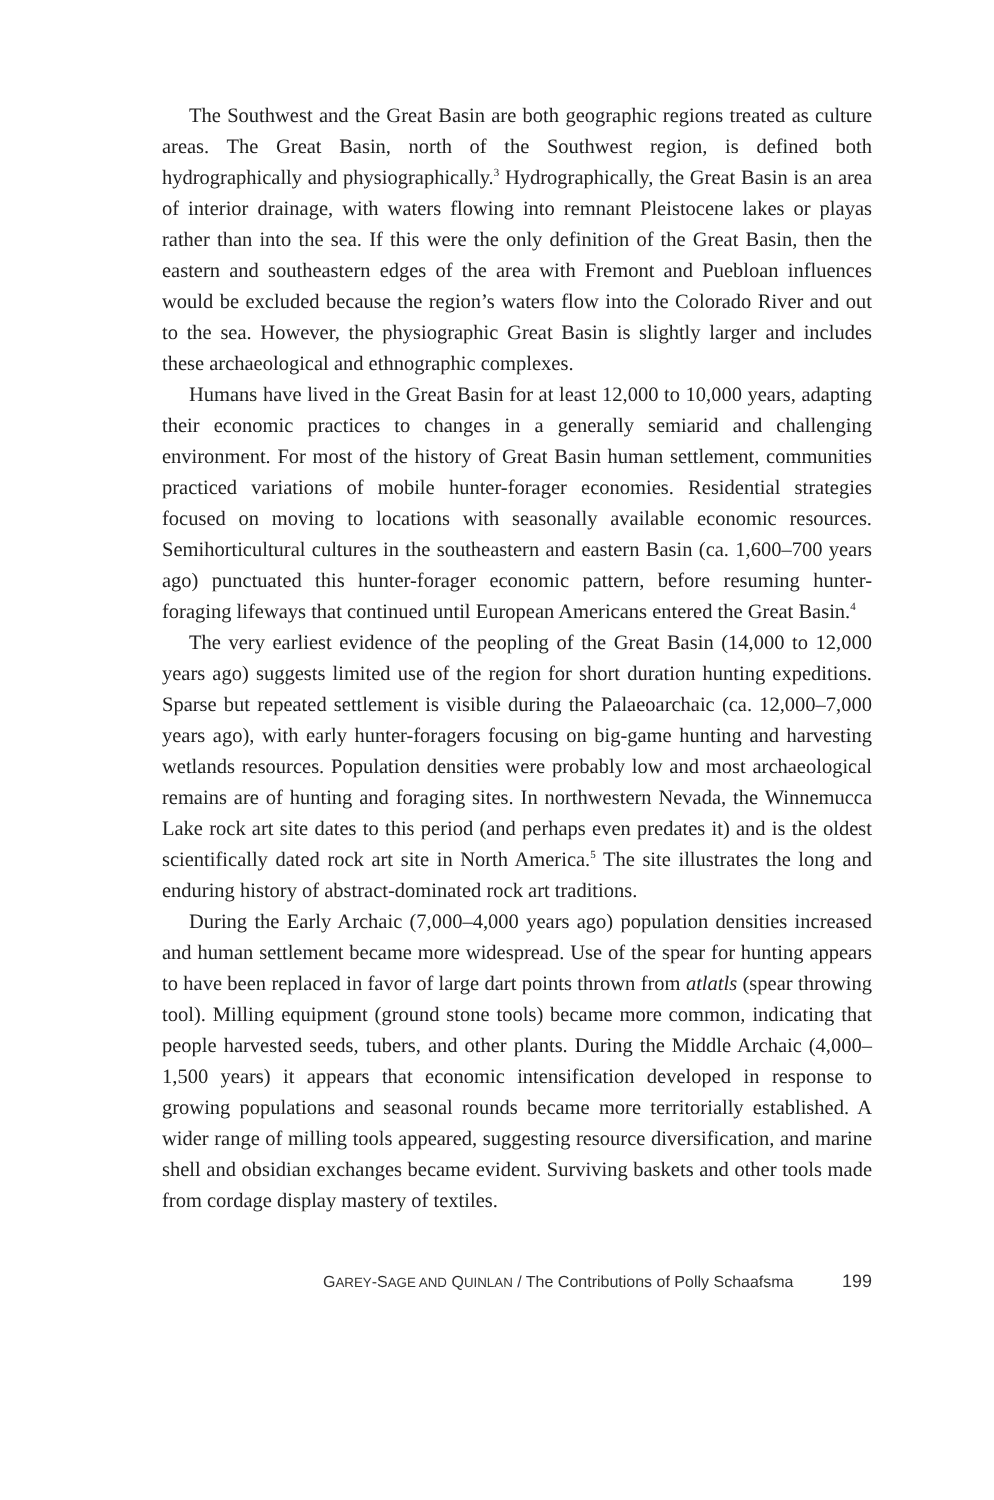The Southwest and the Great Basin are both geographic regions treated as culture areas. The Great Basin, north of the Southwest region, is defined both hydrographically and physiographically.<sup>3</sup> Hydrographically, the Great Basin is an area of interior drainage, with waters flowing into remnant Pleistocene lakes or playas rather than into the sea. If this were the only definition of the Great Basin, then the eastern and southeastern edges of the area with Fremont and Puebloan influences would be excluded because the region’s waters flow into the Colorado River and out to the sea. However, the physiographic Great Basin is slightly larger and includes these archaeological and ethnographic complexes.
Humans have lived in the Great Basin for at least 12,000 to 10,000 years, adapting their economic practices to changes in a generally semiarid and challenging environment. For most of the history of Great Basin human settlement, communities practiced variations of mobile hunter-forager economies. Residential strategies focused on moving to locations with seasonally available economic resources. Semihorticultural cultures in the southeastern and eastern Basin (ca. 1,600–700 years ago) punctuated this hunter-forager economic pattern, before resuming hunter-foraging lifeways that continued until European Americans entered the Great Basin.<sup>4</sup>
The very earliest evidence of the peopling of the Great Basin (14,000 to 12,000 years ago) suggests limited use of the region for short duration hunting expeditions. Sparse but repeated settlement is visible during the Palaeoarchaic (ca. 12,000–7,000 years ago), with early hunter-foragers focusing on big-game hunting and harvesting wetlands resources. Population densities were probably low and most archaeological remains are of hunting and foraging sites. In northwestern Nevada, the Winnemucca Lake rock art site dates to this period (and perhaps even predates it) and is the oldest scientifically dated rock art site in North America.<sup>5</sup> The site illustrates the long and enduring history of abstract-dominated rock art traditions.
During the Early Archaic (7,000–4,000 years ago) population densities increased and human settlement became more widespread. Use of the spear for hunting appears to have been replaced in favor of large dart points thrown from atlatls (spear throwing tool). Milling equipment (ground stone tools) became more common, indicating that people harvested seeds, tubers, and other plants. During the Middle Archaic (4,000–1,500 years) it appears that economic intensification developed in response to growing populations and seasonal rounds became more territorially established. A wider range of milling tools appeared, suggesting resource diversification, and marine shell and obsidian exchanges became evident. Surviving baskets and other tools made from cordage display mastery of textiles.
GAREY-SAGE AND QUINLAN / The Contributions of Polly Schaafsma 199